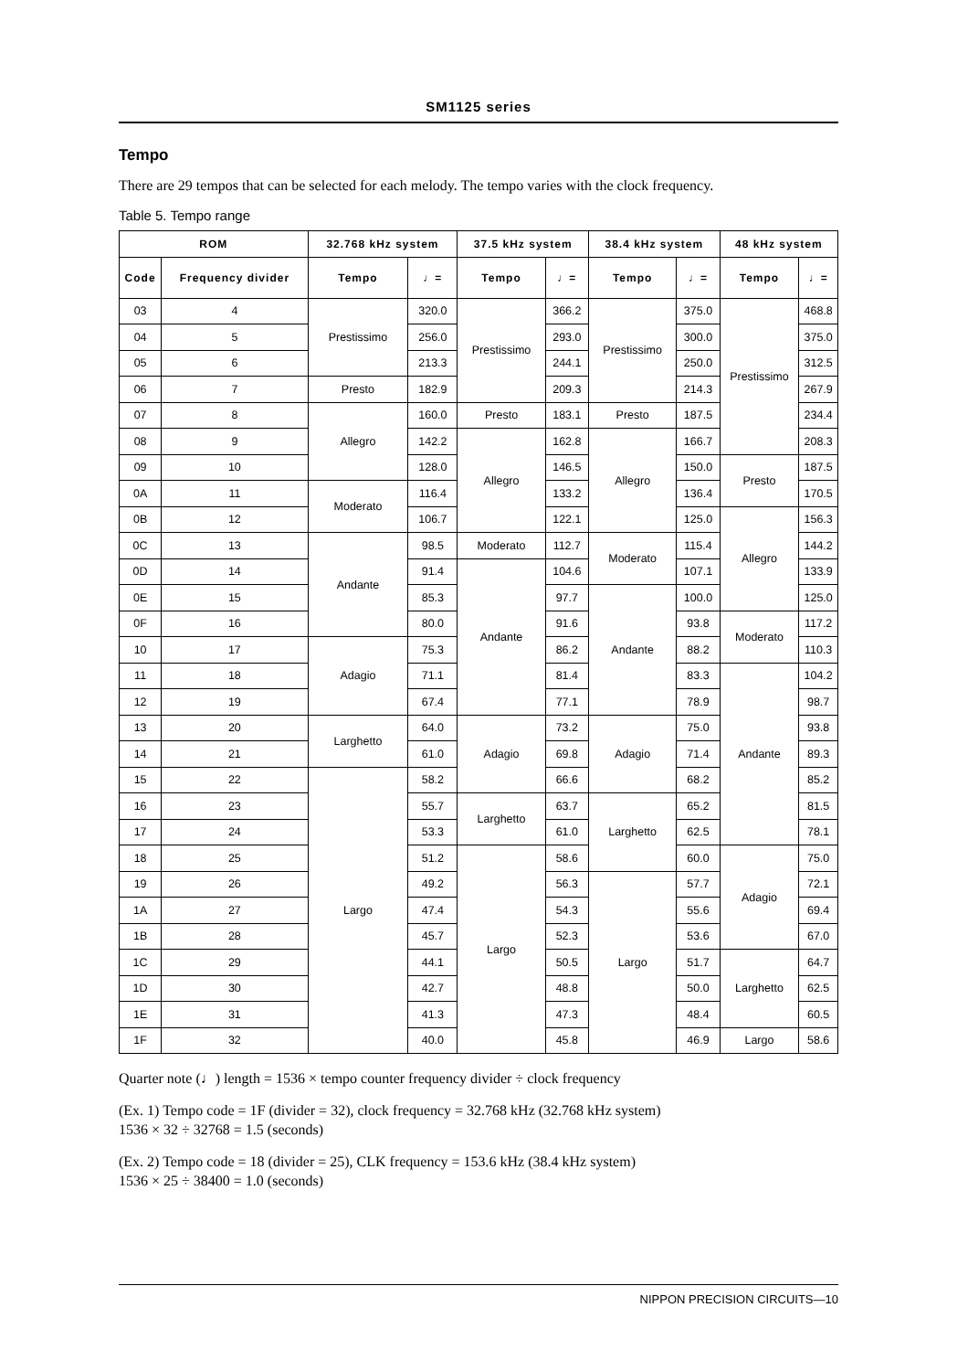SM1125 series
Tempo
There are 29 tempos that can be selected for each melody. The tempo varies with the clock frequency.
Table 5. Tempo range
| ROM | | 32.768 kHz system | | 37.5 kHz system | | 38.4 kHz system | | 48 kHz system | |
| --- | --- | --- | --- | --- | --- | --- | --- | --- | --- |
| Code | Frequency divider | Tempo | ♩= | Tempo | ♩= | Tempo | ♩= | Tempo | ♩= |
| 03 | 4 | Prestissimo | 320.0 | Prestissimo | 366.2 | Prestissimo | 375.0 | Prestissimo | 468.8 |
| 04 | 5 | | 256.0 | | 293.0 | | 300.0 | | 375.0 |
| 05 | 6 | | 213.3 | | 244.1 | | 250.0 | | 312.5 |
| 06 | 7 | Presto | 182.9 | | 209.3 | | 214.3 | | 267.9 |
| 07 | 8 | Allegro | 160.0 | Presto | 183.1 | Presto | 187.5 | | 234.4 |
| 08 | 9 | | 142.2 | Allegro | 162.8 | Allegro | 166.7 | | 208.3 |
| 09 | 10 | | 128.0 | | 146.5 | | 150.0 | Presto | 187.5 |
| 0A | 11 | Moderato | 116.4 | | 133.2 | | 136.4 | | 170.5 |
| 0B | 12 | | 106.7 | | 122.1 | | 125.0 | Allegro | 156.3 |
| 0C | 13 | Andante | 98.5 | Moderato | 112.7 | Moderato | 115.4 | | 144.2 |
| 0D | 14 | | 91.4 | Andante | 104.6 | | 107.1 | | 133.9 |
| 0E | 15 | | 85.3 | | 97.7 | Andante | 100.0 | | 125.0 |
| 0F | 16 | | 80.0 | | 91.6 | | 93.8 | Moderato | 117.2 |
| 10 | 17 | Adagio | 75.3 | | 86.2 | | 88.2 | | 110.3 |
| 11 | 18 | | 71.1 | | 81.4 | | 83.3 | Andante | 104.2 |
| 12 | 19 | | 67.4 | | 77.1 | | 78.9 | | 98.7 |
| 13 | 20 | Larghetto | 64.0 | Adagio | 73.2 | Adagio | 75.0 | | 93.8 |
| 14 | 21 | | 61.0 | | 69.8 | | 71.4 | | 89.3 |
| 15 | 22 | Largo | 58.2 | | 66.6 | | 68.2 | | 85.2 |
| 16 | 23 | | 55.7 | Larghetto | 63.7 | Larghetto | 65.2 | | 81.5 |
| 17 | 24 | | 53.3 | | 61.0 | | 62.5 | | 78.1 |
| 18 | 25 | | 51.2 | Largo | 58.6 | | 60.0 | Adagio | 75.0 |
| 19 | 26 | | 49.2 | | 56.3 | Largo | 57.7 | | 72.1 |
| 1A | 27 | | 47.4 | | 54.3 | | 55.6 | | 69.4 |
| 1B | 28 | | 45.7 | | 52.3 | | 53.6 | | 67.0 |
| 1C | 29 | | 44.1 | | 50.5 | | 51.7 | Larghetto | 64.7 |
| 1D | 30 | | 42.7 | | 48.8 | | 50.0 | | 62.5 |
| 1E | 31 | | 41.3 | | 47.3 | | 48.4 | | 60.5 |
| 1F | 32 | | 40.0 | | 45.8 | | 46.9 | Largo | 58.6 |
Quarter note (♩) length = 1536 × tempo counter frequency divider ÷ clock frequency
(Ex. 1) Tempo code = 1F (divider = 32), clock frequency = 32.768 kHz (32.768 kHz system)
1536 × 32 ÷ 32768 = 1.5 (seconds)
(Ex. 2) Tempo code = 18 (divider = 25), CLK frequency = 153.6 kHz (38.4 kHz system)
1536 × 25 ÷ 38400 = 1.0 (seconds)
NIPPON PRECISION CIRCUITS—10